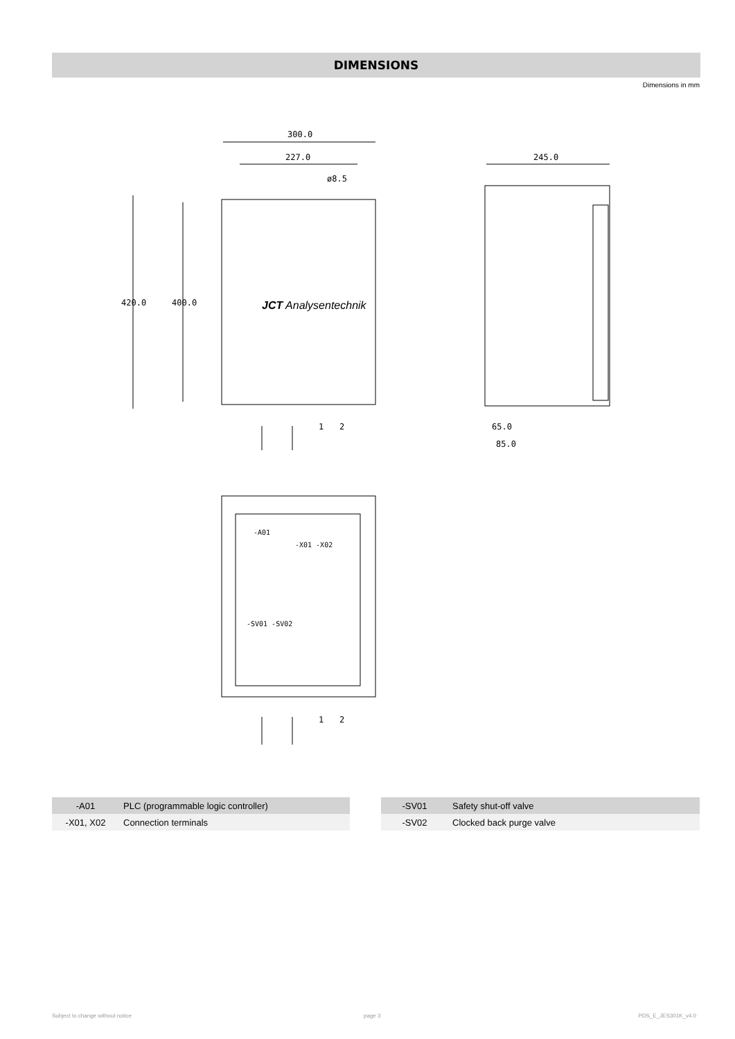DIMENSIONS
Dimensions in mm
300.0
227.0
ø8.5
420.0
400.0
245.0
65.0
85.0
1
2
1
2
-A01
-X01 -X02
-SV01 -SV02
JCT Analysentechnik
| -A01 | PLC (programmable logic controller) |
| -X01, X02 | Connection terminals |
| -SV01 | Safety shut-off valve |
| -SV02 | Clocked back purge valve |
Subject to change without notice
page 3 PDS_E_JES301K_v4.0